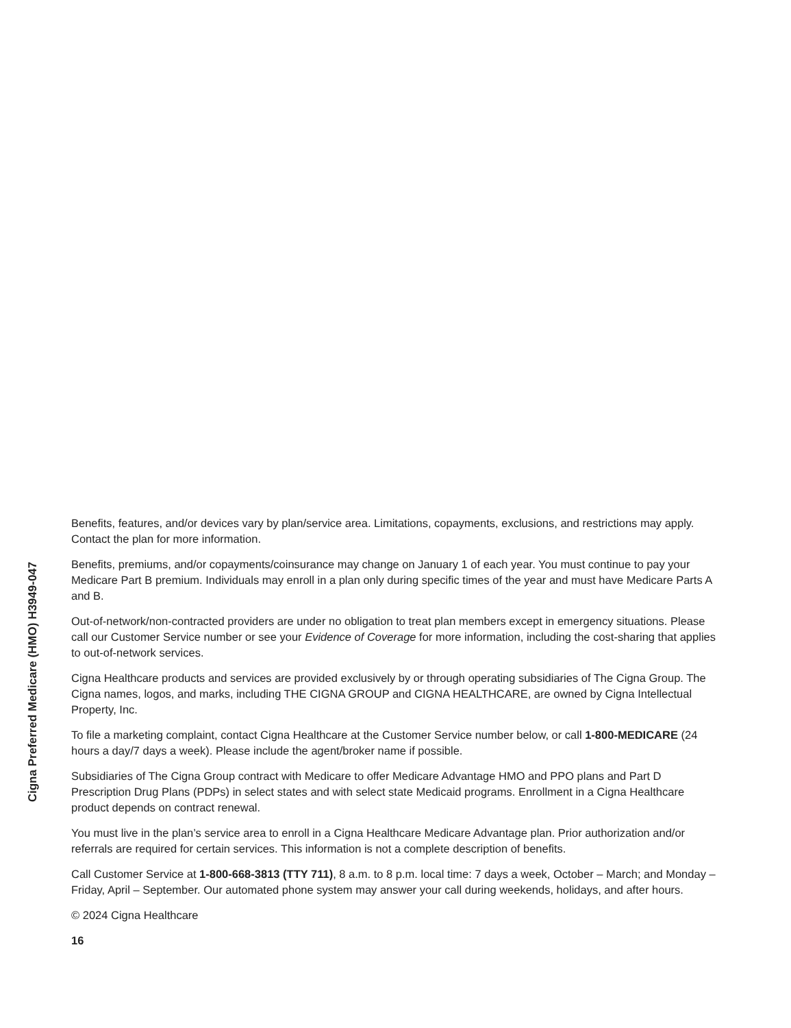Cigna Preferred Medicare (HMO) H3949-047
Benefits, features, and/or devices vary by plan/service area. Limitations, copayments, exclusions, and restrictions may apply. Contact the plan for more information.
Benefits, premiums, and/or copayments/coinsurance may change on January 1 of each year. You must continue to pay your Medicare Part B premium. Individuals may enroll in a plan only during specific times of the year and must have Medicare Parts A and B.
Out-of-network/non-contracted providers are under no obligation to treat plan members except in emergency situations. Please call our Customer Service number or see your Evidence of Coverage for more information, including the cost-sharing that applies to out-of-network services.
Cigna Healthcare products and services are provided exclusively by or through operating subsidiaries of The Cigna Group. The Cigna names, logos, and marks, including THE CIGNA GROUP and CIGNA HEALTHCARE, are owned by Cigna Intellectual Property, Inc.
To file a marketing complaint, contact Cigna Healthcare at the Customer Service number below, or call 1-800-MEDICARE (24 hours a day/7 days a week). Please include the agent/broker name if possible.
Subsidiaries of The Cigna Group contract with Medicare to offer Medicare Advantage HMO and PPO plans and Part D Prescription Drug Plans (PDPs) in select states and with select state Medicaid programs. Enrollment in a Cigna Healthcare product depends on contract renewal.
You must live in the plan’s service area to enroll in a Cigna Healthcare Medicare Advantage plan. Prior authorization and/or referrals are required for certain services. This information is not a complete description of benefits.
Call Customer Service at 1-800-668-3813 (TTY 711), 8 a.m. to 8 p.m. local time: 7 days a week, October – March; and Monday – Friday, April – September. Our automated phone system may answer your call during weekends, holidays, and after hours.
© 2024 Cigna Healthcare
16